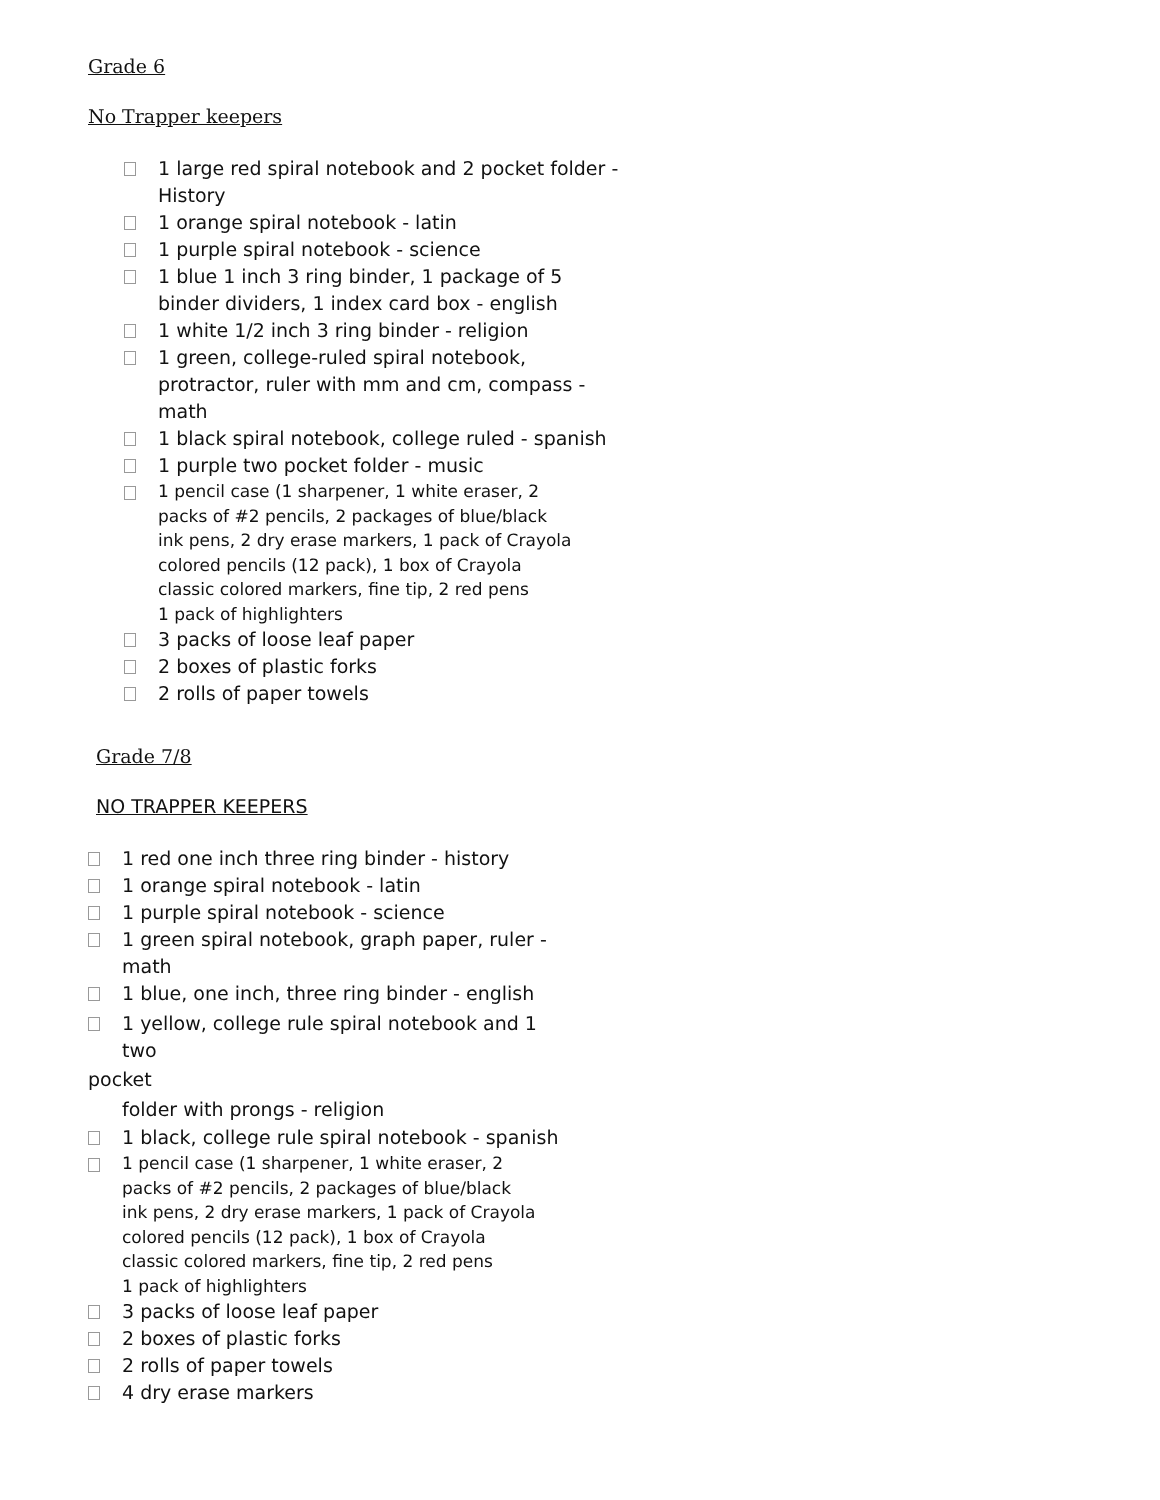Grade 6
No Trapper keepers
1 large red spiral notebook and 2 pocket folder - History
1 orange spiral notebook - latin
1 purple spiral notebook - science
1 blue 1 inch 3 ring binder, 1 package of 5 binder dividers, 1 index card box - english
1 white 1/2 inch 3 ring binder - religion
1 green, college-ruled spiral notebook, protractor, ruler with mm and cm, compass - math
1 black spiral notebook, college ruled - spanish
1 purple two pocket folder - music
1 pencil case (1 sharpener, 1 white eraser, 2
packs of #2 pencils, 2 packages of blue/black
ink pens, 2 dry erase markers, 1 pack of Crayola
colored pencils (12 pack), 1 box of Crayola
classic colored markers, fine tip, 2 red pens
1 pack of highlighters
3 packs of loose leaf paper
2 boxes of plastic forks
2 rolls of paper towels
Grade 7/8
NO TRAPPER KEEPERS
1 red one inch three ring binder - history
1 orange spiral notebook - latin
1 purple spiral notebook - science
1 green spiral notebook, graph paper, ruler - math
1 blue, one inch, three ring binder - english
1 yellow, college rule spiral notebook and 1 two
pocket
folder with prongs - religion
1 black, college rule spiral notebook - spanish
1 pencil case (1 sharpener, 1 white eraser, 2
packs of #2 pencils, 2 packages of blue/black
ink pens, 2 dry erase markers, 1 pack of Crayola
colored pencils (12 pack), 1 box of Crayola
classic colored markers, fine tip, 2 red pens
1 pack of highlighters
3 packs of loose leaf paper
2 boxes of plastic forks
2 rolls of paper towels
4 dry erase markers